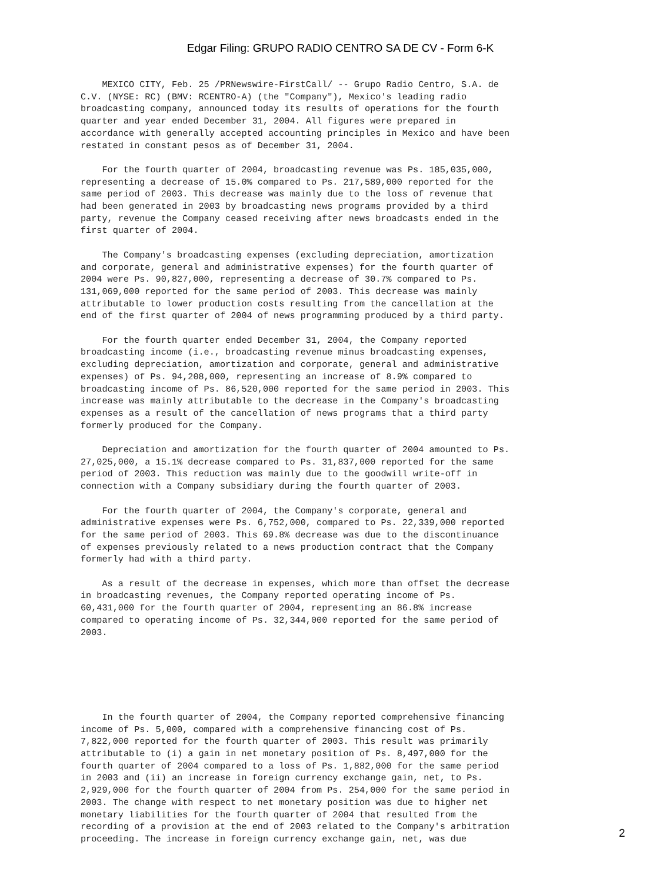Edgar Filing: GRUPO RADIO CENTRO SA DE CV - Form 6-K
MEXICO CITY, Feb. 25 /PRNewswire-FirstCall/ -- Grupo Radio Centro, S.A. de C.V. (NYSE: RC) (BMV: RCENTRO-A) (the "Company"), Mexico's leading radio broadcasting company, announced today its results of operations for the fourth quarter and year ended December 31, 2004. All figures were prepared in accordance with generally accepted accounting principles in Mexico and have been restated in constant pesos as of December 31, 2004.
For the fourth quarter of 2004, broadcasting revenue was Ps. 185,035,000, representing a decrease of 15.0% compared to Ps. 217,589,000 reported for the same period of 2003. This decrease was mainly due to the loss of revenue that had been generated in 2003 by broadcasting news programs provided by a third party, revenue the Company ceased receiving after news broadcasts ended in the first quarter of 2004.
The Company's broadcasting expenses (excluding depreciation, amortization and corporate, general and administrative expenses) for the fourth quarter of 2004 were Ps. 90,827,000, representing a decrease of 30.7% compared to Ps. 131,069,000 reported for the same period of 2003. This decrease was mainly attributable to lower production costs resulting from the cancellation at the end of the first quarter of 2004 of news programming produced by a third party.
For the fourth quarter ended December 31, 2004, the Company reported broadcasting income (i.e., broadcasting revenue minus broadcasting expenses, excluding depreciation, amortization and corporate, general and administrative expenses) of Ps. 94,208,000, representing an increase of 8.9% compared to broadcasting income of Ps. 86,520,000 reported for the same period in 2003. This increase was mainly attributable to the decrease in the Company's broadcasting expenses as a result of the cancellation of news programs that a third party formerly produced for the Company.
Depreciation and amortization for the fourth quarter of 2004 amounted to Ps. 27,025,000, a 15.1% decrease compared to Ps. 31,837,000 reported for the same period of 2003. This reduction was mainly due to the goodwill write-off in connection with a Company subsidiary during the fourth quarter of 2003.
For the fourth quarter of 2004, the Company's corporate, general and administrative expenses were Ps. 6,752,000, compared to Ps. 22,339,000 reported for the same period of 2003. This 69.8% decrease was due to the discontinuance of expenses previously related to a news production contract that the Company formerly had with a third party.
As a result of the decrease in expenses, which more than offset the decrease in broadcasting revenues, the Company reported operating income of Ps. 60,431,000 for the fourth quarter of 2004, representing an 86.8% increase compared to operating income of Ps. 32,344,000 reported for the same period of 2003.
In the fourth quarter of 2004, the Company reported comprehensive financing income of Ps. 5,000, compared with a comprehensive financing cost of Ps. 7,822,000 reported for the fourth quarter of 2003. This result was primarily attributable to (i) a gain in net monetary position of Ps. 8,497,000 for the fourth quarter of 2004 compared to a loss of Ps. 1,882,000 for the same period in 2003 and (ii) an increase in foreign currency exchange gain, net, to Ps. 2,929,000 for the fourth quarter of 2004 from Ps. 254,000 for the same period in 2003. The change with respect to net monetary position was due to higher net monetary liabilities for the fourth quarter of 2004 that resulted from the recording of a provision at the end of 2003 related to the Company's arbitration proceeding. The increase in foreign currency exchange gain, net, was due
2